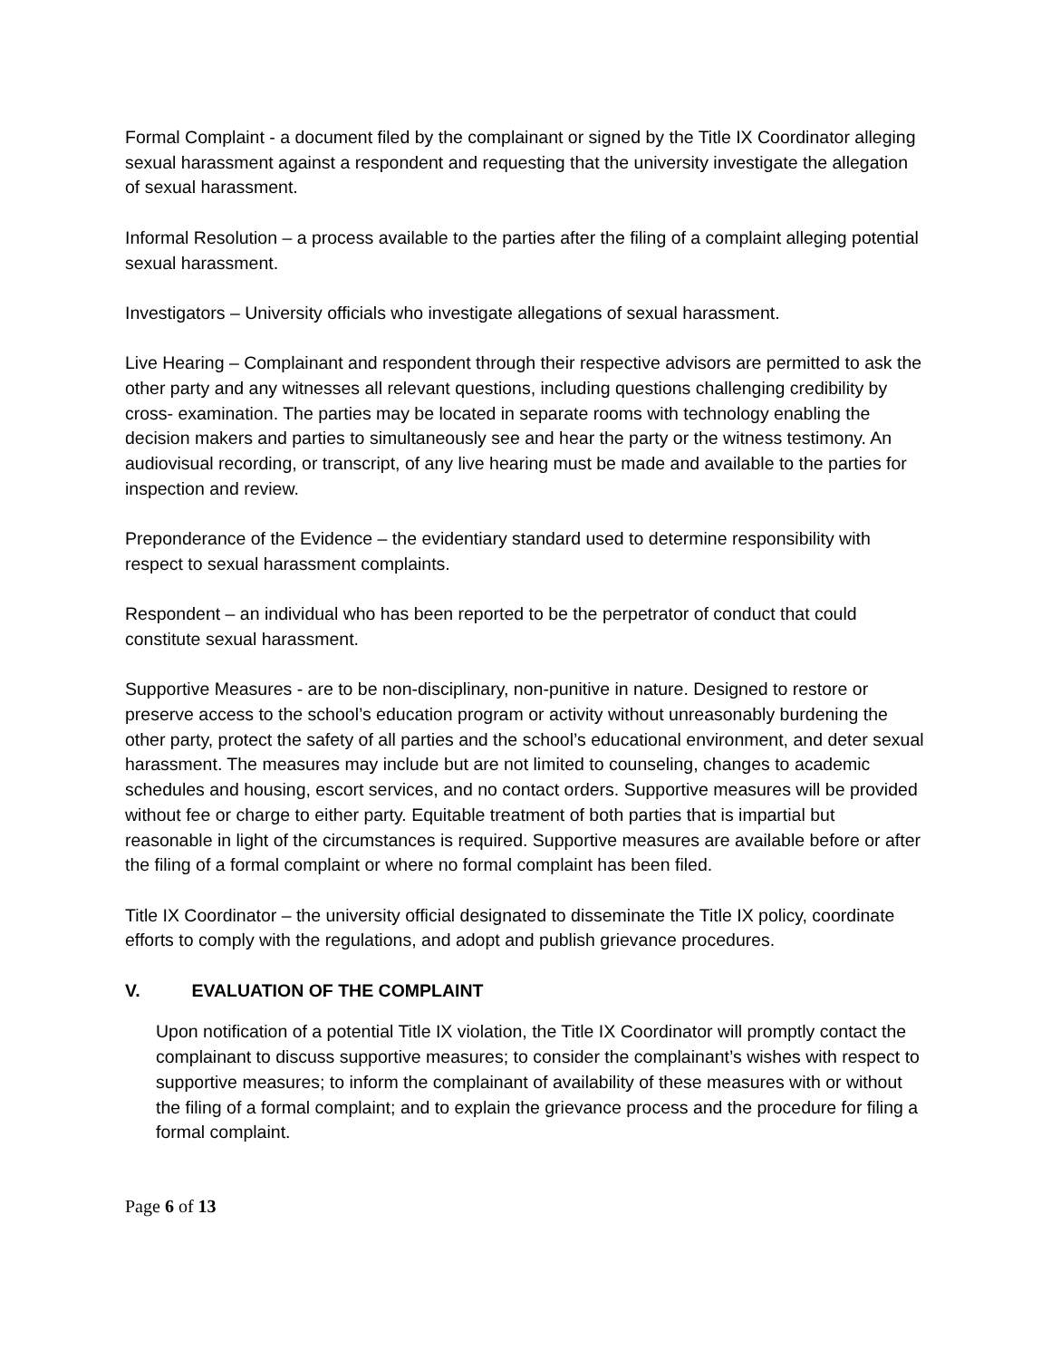Formal Complaint - a document filed by the complainant or signed by the Title IX Coordinator alleging sexual harassment against a respondent and requesting that the university investigate the allegation of sexual harassment.
Informal Resolution – a process available to the parties after the filing of a complaint alleging potential sexual harassment.
Investigators – University officials who investigate allegations of sexual harassment.
Live Hearing – Complainant and respondent through their respective advisors are permitted to ask the other party and any witnesses all relevant questions, including questions challenging credibility by cross- examination. The parties may be located in separate rooms with technology enabling the decision makers and parties to simultaneously see and hear the party or the witness testimony. An audiovisual recording, or transcript, of any live hearing must be made and available to the parties for inspection and review.
Preponderance of the Evidence – the evidentiary standard used to determine responsibility with respect to sexual harassment complaints.
Respondent – an individual who has been reported to be the perpetrator of conduct that could constitute sexual harassment.
Supportive Measures - are to be non-disciplinary, non-punitive in nature. Designed to restore or preserve access to the school’s education program or activity without unreasonably burdening the other party, protect the safety of all parties and the school’s educational environment, and deter sexual harassment. The measures may include but are not limited to counseling, changes to academic schedules and housing, escort services, and no contact orders. Supportive measures will be provided without fee or charge to either party. Equitable treatment of both parties that is impartial but reasonable in light of the circumstances is required. Supportive measures are available before or after the filing of a formal complaint or where no formal complaint has been filed.
Title IX Coordinator – the university official designated to disseminate the Title IX policy, coordinate efforts to comply with the regulations, and adopt and publish grievance procedures.
V. EVALUATION OF THE COMPLAINT
Upon notification of a potential Title IX violation, the Title IX Coordinator will promptly contact the complainant to discuss supportive measures; to consider the complainant’s wishes with respect to supportive measures; to inform the complainant of availability of these measures with or without the filing of a formal complaint; and to explain the grievance process and the procedure for filing a formal complaint.
Page 6 of 13